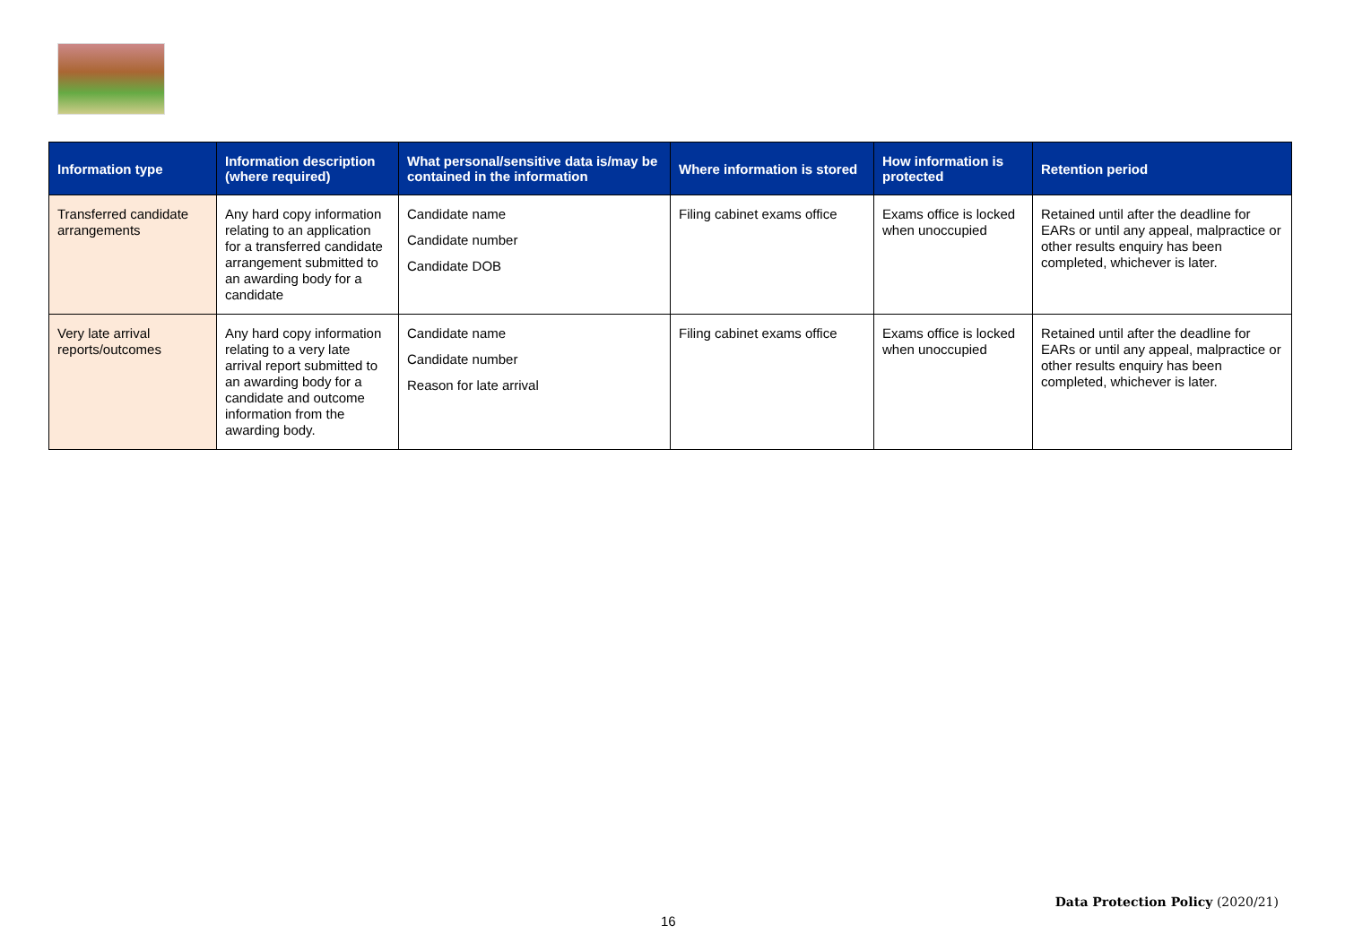| Information type | Information description (where required) | What personal/sensitive data is/may be contained in the information | Where information is stored | How information is protected | Retention period |
| --- | --- | --- | --- | --- | --- |
| Transferred candidate arrangements | Any hard copy information relating to an application for a transferred candidate arrangement submitted to an awarding body for a candidate | Candidate name Candidate number Candidate DOB | Filing cabinet exams office | Exams office is locked when unoccupied | Retained until after the deadline for EARs or until any appeal, malpractice or other results enquiry has been completed, whichever is later. |
| Very late arrival reports/outcomes | Any hard copy information relating to a very late arrival report submitted to an awarding body for a candidate and outcome information from the awarding body. | Candidate name Candidate number Reason for late arrival | Filing cabinet exams office | Exams office is locked when unoccupied | Retained until after the deadline for EARs or until any appeal, malpractice or other results enquiry has been completed, whichever is later. |
Data Protection Policy (2020/21)
16